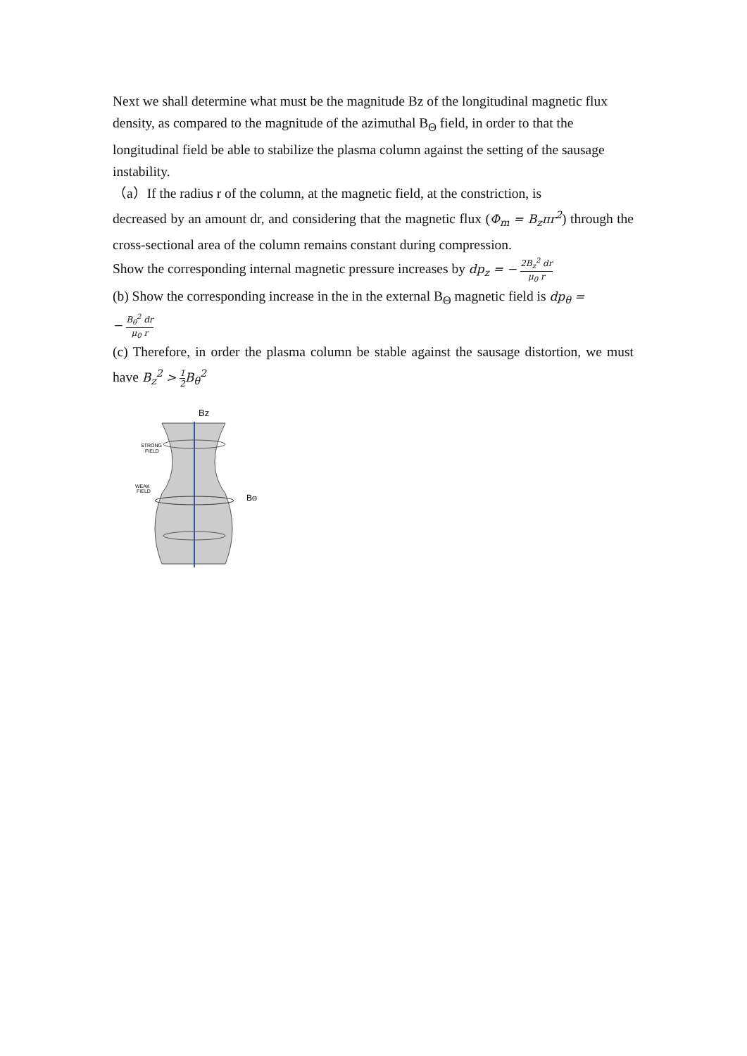Next we shall determine what must be the magnitude Bz of the longitudinal magnetic flux density, as compared to the magnitude of the azimuthal B<sub>Θ</sub> field, in order to that the longitudinal field be able to stabilize the plasma column against the setting of the sausage instability.
（a）If the radius r of the column, at the magnetic field, at the constriction, is
decreased by an amount dr, and considering that the magnetic flux (Φ<sub>m</sub> = B<sub>z</sub>πr<sup>2</sup>) through the cross-sectional area of the column remains constant during compression.
Show the corresponding internal magnetic pressure increases by dp<sub>z</sub> = − 2B<sub>z</sub><sup>2</sup> dr μ<sub>0</sub> r
(b) Show the corresponding increase in the in the external B<sub>Θ</sub> magnetic field is dp<sub>θ</sub> =
− B<sub>θ</sub><sup>2</sup> dr μ<sub>0</sub> r
(c) Therefore, in order the plasma column be stable against the sausage distortion, we must have B<sub>z</sub><sup>2</sup> > 1 2 B<sub>θ</sub><sup>2</sup>
Bz
STRONG
FIELD
WEAK
FIELD
BΘ